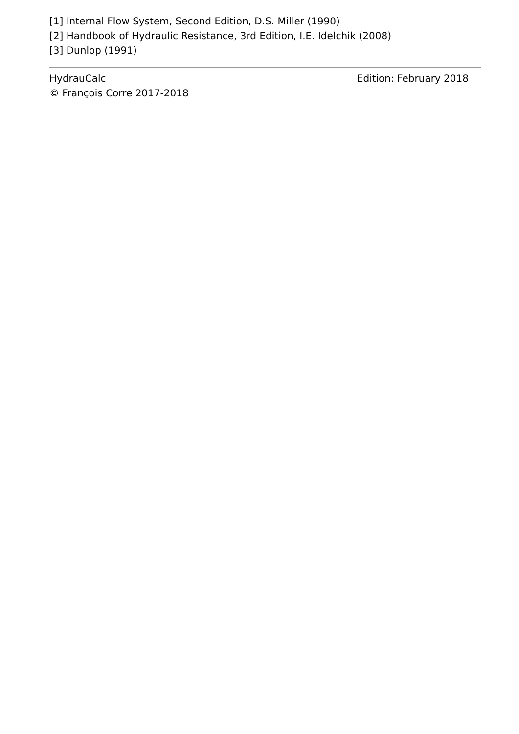[1] Internal Flow System, Second Edition, D.S. Miller (1990)
[2] Handbook of Hydraulic Resistance, 3rd Edition, I.E. Idelchik (2008)
[3] Dunlop (1991)
HydrauCalc
© François Corre 2017-2018
Edition: February 2018